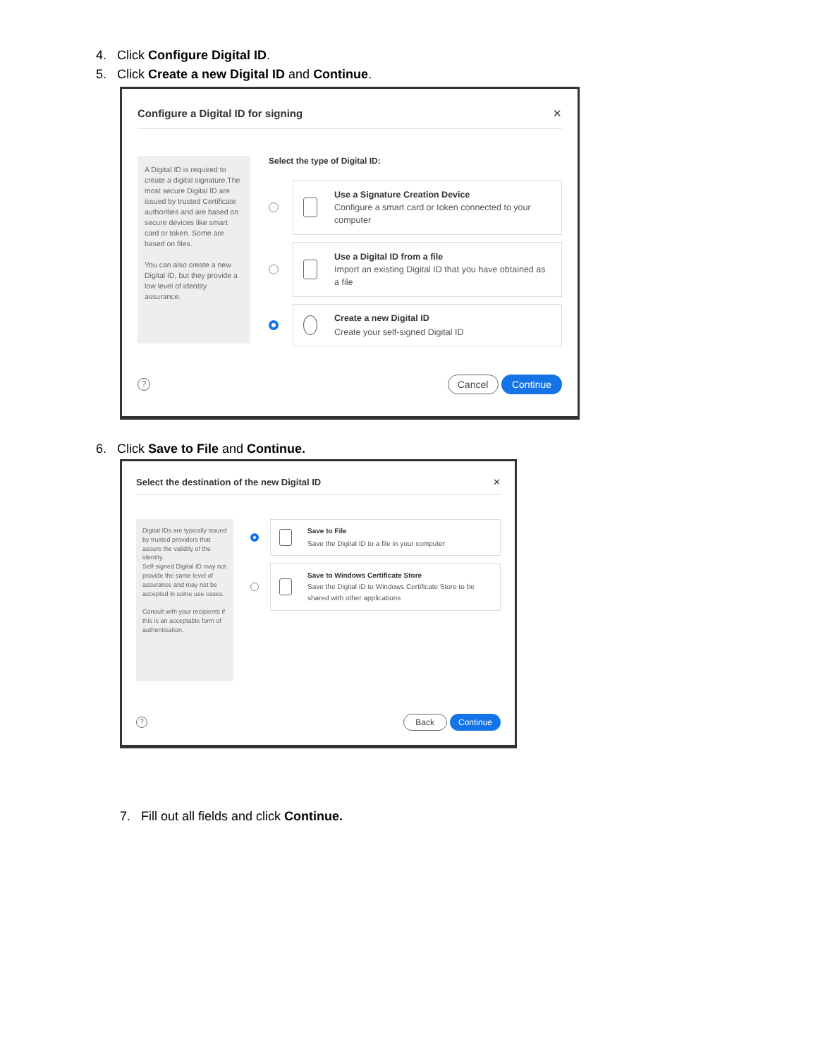4. Click Configure Digital ID.
5. Click Create a new Digital ID and Continue.
Configure a Digital ID for signing ✕
A Digital ID is required to create a digital signature.The most secure Digital ID are issued by trusted Certificate authorities and are based on secure devices like smart card or token. Some are based on files.
You can also create a new Digital ID, but they provide a low level of identity assurance.
Select the type of Digital ID:
Use a Signature Creation Device
Configure a smart card or token connected to your computer
Use a Digital ID from a file
Import an existing Digital ID that you have obtained as a file
Create a new Digital ID
Create your self-signed Digital ID
?
Cancel Continue
6. Click Save to File and Continue.
Select the destination of the new Digital ID ✕
Digital IDs are typically issued by trusted providers that assure the validity of the identity.
Self-signed Digital ID may not provide the same level of assurance and may not be accepted in some use cases.
Consult with your recipients if this is an acceptable form of authentication.
Save to File
Save the Digital ID to a file in your computer
Save to Windows Certificate Store
Save the Digital ID to Windows Certificate Store to be shared with other applications
?
Back Continue
7. Fill out all fields and click Continue.